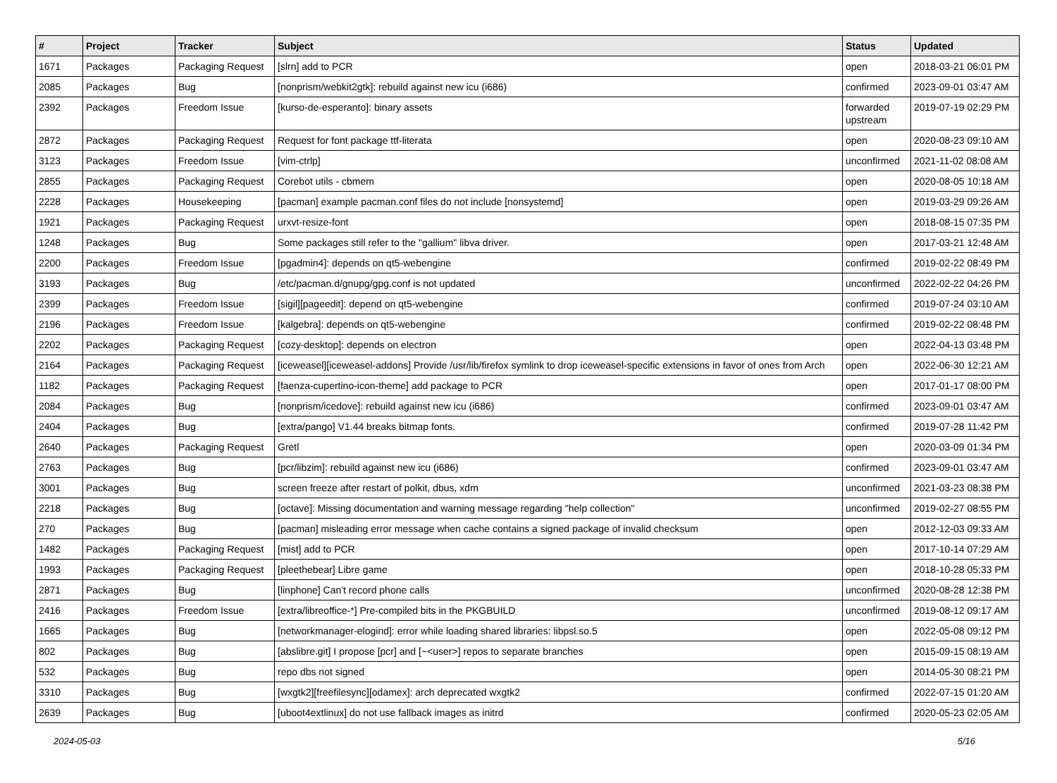| # | Project | Tracker | Subject | Status | Updated |
| --- | --- | --- | --- | --- | --- |
| 1671 | Packages | Packaging Request | [slrn] add to PCR | open | 2018-03-21 06:01 PM |
| 2085 | Packages | Bug | [nonprism/webkit2gtk]: rebuild against new icu (i686) | confirmed | 2023-09-01 03:47 AM |
| 2392 | Packages | Freedom Issue | [kurso-de-esperanto]: binary assets | forwarded upstream | 2019-07-19 02:29 PM |
| 2872 | Packages | Packaging Request | Request for font package ttf-literata | open | 2020-08-23 09:10 AM |
| 3123 | Packages | Freedom Issue | [vim-ctrlp] | unconfirmed | 2021-11-02 08:08 AM |
| 2855 | Packages | Packaging Request | Corebot utils - cbmem | open | 2020-08-05 10:18 AM |
| 2228 | Packages | Housekeeping | [pacman] example pacman.conf files do not include [nonsystemd] | open | 2019-03-29 09:26 AM |
| 1921 | Packages | Packaging Request | urxvt-resize-font | open | 2018-08-15 07:35 PM |
| 1248 | Packages | Bug | Some packages still refer to the "gallium" libva driver. | open | 2017-03-21 12:48 AM |
| 2200 | Packages | Freedom Issue | [pgadmin4]: depends on qt5-webengine | confirmed | 2019-02-22 08:49 PM |
| 3193 | Packages | Bug | /etc/pacman.d/gnupg/gpg.conf is not updated | unconfirmed | 2022-02-22 04:26 PM |
| 2399 | Packages | Freedom Issue | [sigil][pageedit]: depend on qt5-webengine | confirmed | 2019-07-24 03:10 AM |
| 2196 | Packages | Freedom Issue | [kalgebra]: depends on qt5-webengine | confirmed | 2019-02-22 08:48 PM |
| 2202 | Packages | Packaging Request | [cozy-desktop]: depends on electron | open | 2022-04-13 03:48 PM |
| 2164 | Packages | Packaging Request | [iceweasel][iceweasel-addons] Provide /usr/lib/firefox symlink to drop iceweasel-specific extensions in favor of ones from Arch | open | 2022-06-30 12:21 AM |
| 1182 | Packages | Packaging Request | [faenza-cupertino-icon-theme] add package to PCR | open | 2017-01-17 08:00 PM |
| 2084 | Packages | Bug | [nonprism/icedove]: rebuild against new icu (i686) | confirmed | 2023-09-01 03:47 AM |
| 2404 | Packages | Bug | [extra/pango] V1.44 breaks bitmap fonts. | confirmed | 2019-07-28 11:42 PM |
| 2640 | Packages | Packaging Request | Gretl | open | 2020-03-09 01:34 PM |
| 2763 | Packages | Bug | [pcr/libzim]: rebuild against new icu (i686) | confirmed | 2023-09-01 03:47 AM |
| 3001 | Packages | Bug | screen freeze after restart of polkit, dbus, xdm | unconfirmed | 2021-03-23 08:38 PM |
| 2218 | Packages | Bug | [octave]: Missing documentation and warning message regarding "help collection" | unconfirmed | 2019-02-27 08:55 PM |
| 270 | Packages | Bug | [pacman] misleading error message when cache contains a signed package of invalid checksum | open | 2012-12-03 09:33 AM |
| 1482 | Packages | Packaging Request | [mist] add to PCR | open | 2017-10-14 07:29 AM |
| 1993 | Packages | Packaging Request | [pleethebear] Libre game | open | 2018-10-28 05:33 PM |
| 2871 | Packages | Bug | [linphone] Can't record phone calls | unconfirmed | 2020-08-28 12:38 PM |
| 2416 | Packages | Freedom Issue | [extra/libreoffice-*] Pre-compiled bits in the PKGBUILD | unconfirmed | 2019-08-12 09:17 AM |
| 1665 | Packages | Bug | [networkmanager-elogind]: error while loading shared libraries: libpsl.so.5 | open | 2022-05-08 09:12 PM |
| 802 | Packages | Bug | [abslibre.git] I propose [pcr] and [~<user>] repos to separate branches | open | 2015-09-15 08:19 AM |
| 532 | Packages | Bug | repo dbs not signed | open | 2014-05-30 08:21 PM |
| 3310 | Packages | Bug | [wxgtk2][freefilesync][odamex]: arch deprecated wxgtk2 | confirmed | 2022-07-15 01:20 AM |
| 2639 | Packages | Bug | [uboot4extlinux] do not use fallback images as initrd | confirmed | 2020-05-23 02:05 AM |
2024-05-03 5/16